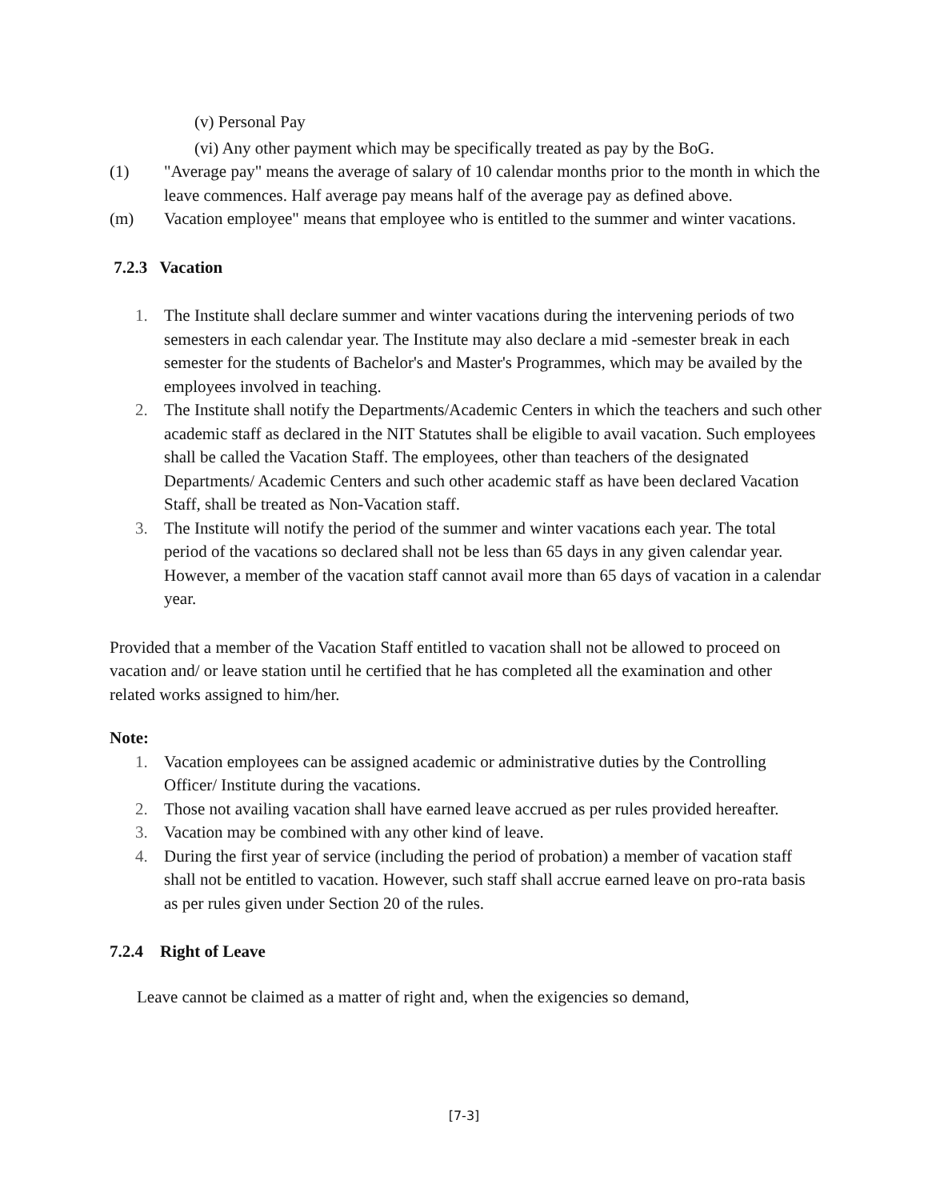(v) Personal Pay
(vi) Any other payment which may be specifically treated as pay by the BoG.
(1) "Average pay" means the average of salary of 10 calendar months prior to the month in which the leave commences. Half average pay means half of the average pay as defined above.
(m) Vacation employee" means that employee who is entitled to the summer and winter vacations.
7.2.3 Vacation
1. The Institute shall declare summer and winter vacations during the intervening periods of two semesters in each calendar year. The Institute may also declare a mid -semester break in each semester for the students of Bachelor's and Master's Programmes, which may be availed by the employees involved in teaching.
2. The Institute shall notify the Departments/Academic Centers in which the teachers and such other academic staff as declared in the NIT Statutes shall be eligible to avail vacation. Such employees shall be called the Vacation Staff. The employees, other than teachers of the designated Departments/ Academic Centers and such other academic staff as have been declared Vacation Staff, shall be treated as Non-Vacation staff.
3. The Institute will notify the period of the summer and winter vacations each year. The total period of the vacations so declared shall not be less than 65 days in any given calendar year. However, a member of the vacation staff cannot avail more than 65 days of vacation in a calendar year.
Provided that a member of the Vacation Staff entitled to vacation shall not be allowed to proceed on vacation and/ or leave station until he certified that he has completed all the examination and other related works assigned to him/her.
Note:
1. Vacation employees can be assigned academic or administrative duties by the Controlling Officer/ Institute during the vacations.
2. Those not availing vacation shall have earned leave accrued as per rules provided hereafter.
3. Vacation may be combined with any other kind of leave.
4. During the first year of service (including the period of probation) a member of vacation staff shall not be entitled to vacation. However, such staff shall accrue earned leave on pro-rata basis as per rules given under Section 20 of the rules.
7.2.4 Right of Leave
Leave cannot be claimed as a matter of right and, when the exigencies so demand,
[7-3]